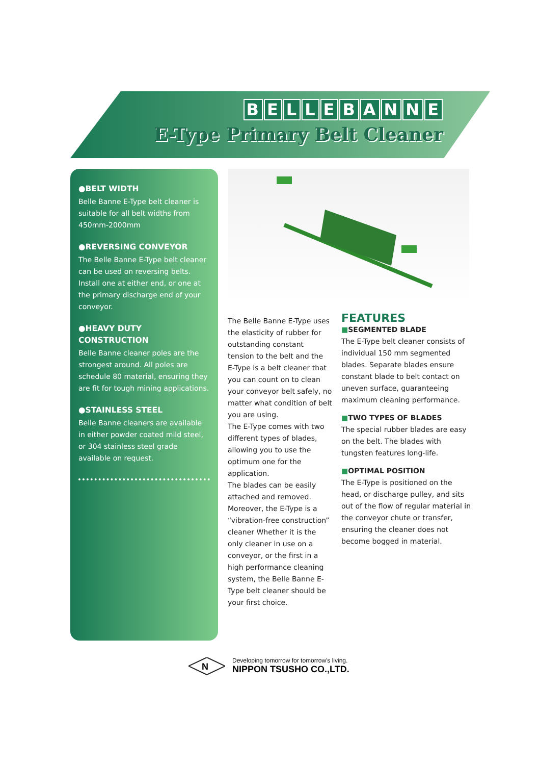BELLEBANNE
E-Type Primary Belt Cleaner
●BELT WIDTH
Belle Banne E-Type belt cleaner is suitable for all belt widths from 450mm-2000mm
●REVERSING CONVEYOR
The Belle Banne E-Type belt cleaner can be used on reversing belts. Install one at either end, or one at the primary discharge end of your conveyor.
●HEAVY DUTY CONSTRUCTION
Belle Banne cleaner poles are the strongest around. All poles are schedule 80 material, ensuring they are fit for tough mining applications.
●STAINLESS STEEL
Belle Banne cleaners are available in either powder coated mild steel, or 304 stainless steel grade available on request.
The Belle Banne E-Type uses the elasticity of rubber for outstanding constant tension to the belt and the E-Type is a belt cleaner that you can count on to clean your conveyor belt safely, no matter what condition of belt you are using.
The E-Type comes with two different types of blades, allowing you to use the optimum one for the application.
The blades can be easily attached and removed. Moreover, the E-Type is a “vibration-free construction” cleaner Whether it is the only cleaner in use on a conveyor, or the first in a high performance cleaning system, the Belle Banne E-Type belt cleaner should be your first choice.
FEATURES
■SEGMENTED BLADE
The E-Type belt cleaner consists of individual 150 mm segmented blades. Separate blades ensure constant blade to belt contact on uneven surface, guaranteeing maximum cleaning performance.
■TWO TYPES OF BLADES
The special rubber blades are easy on the belt. The blades with tungsten features long-life.
■OPTIMAL POSITION
The E-Type is positioned on the head, or discharge pulley, and sits out of the flow of regular material in the conveyor chute or transfer, ensuring the cleaner does not become bogged in material.
N
Developing tomorrow for tomorrow's living.
NIPPON TSUSHO CO.,LTD.